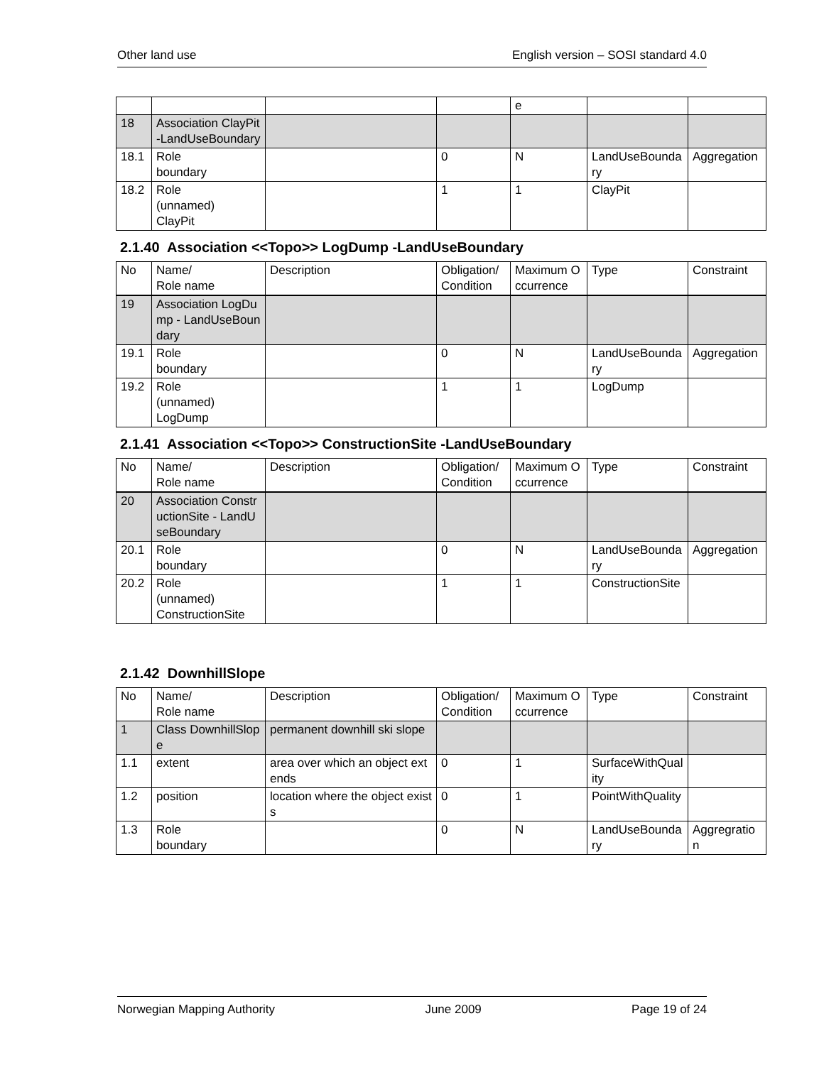Other land use English version – SOSI standard 4.0
| | | | | e | | |
| 18 | Association ClayPit-LandUseBoundary | | | | | |
| 18.1 | Role boundary | | 0 | N | LandUseBoundary | Aggregation |
| 18.2 | Role (unnamed) ClayPit | | 1 | 1 | ClayPit | |
2.1.40 Association <<Topo>> LogDump -LandUseBoundary
| No | Name/ Role name | Description | Obligation/ Condition | Maximum Occurrence | Type | Constraint |
| 19 | Association LogDump - LandUseBoundary | | | | | |
| 19.1 | Role boundary | | 0 | N | LandUseBoundary | Aggregation |
| 19.2 | Role (unnamed) LogDump | | 1 | 1 | LogDump | |
2.1.41 Association <<Topo>> ConstructionSite -LandUseBoundary
| No | Name/ Role name | Description | Obligation/ Condition | Maximum Occurrence | Type | Constraint |
| 20 | Association ConstructionSite - LandUseBoundary | | | | | |
| 20.1 | Role boundary | | 0 | N | LandUseBoundary | Aggregation |
| 20.2 | Role (unnamed) ConstructionSite | | 1 | 1 | ConstructionSite | |
2.1.42 DownhillSlope
| No | Name/ Role name | Description | Obligation/ Condition | Maximum Occurrence | Type | Constraint |
| 1 | Class DownhillSlope | permanent downhill ski slope | | | | |
| 1.1 | extent | area over which an object extends | 0 | 1 | SurfaceWithQuality | |
| 1.2 | position | location where the object exists | 0 | 1 | PointWithQuality | |
| 1.3 | Role boundary | | 0 | N | LandUseBoundary | Aggregration |
Norwegian Mapping Authority June 2009 Page 19 of 24